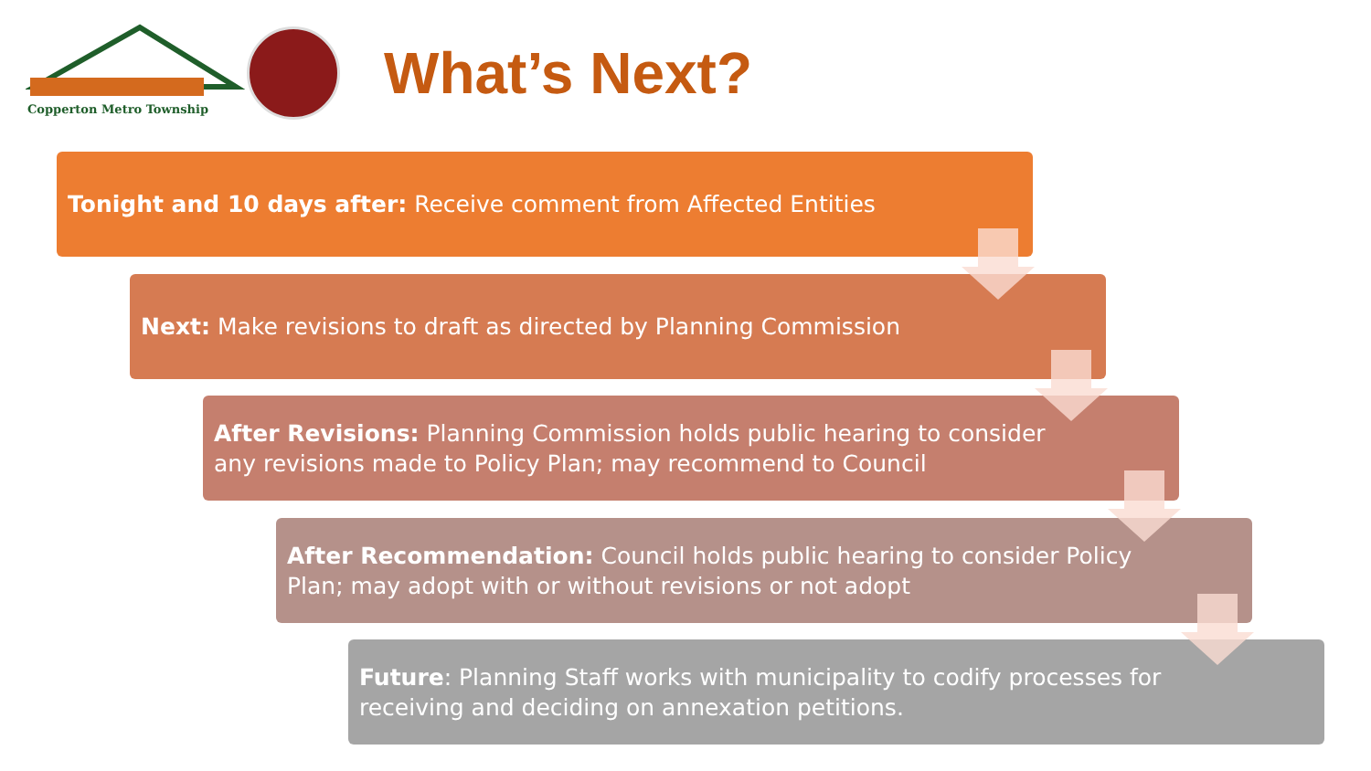Copperton Metro Township
What’s Next?
Tonight and 10 days after: Receive comment from Affected Entities
Next: Make revisions to draft as directed by Planning Commission
After Revisions: Planning Commission holds public hearing to consider
any revisions made to Policy Plan; may recommend to Council
After Recommendation: Council holds public hearing to consider Policy
Plan; may adopt with or without revisions or not adopt
Future: Planning Staff works with municipality to codify processes for
receiving and deciding on annexation petitions.